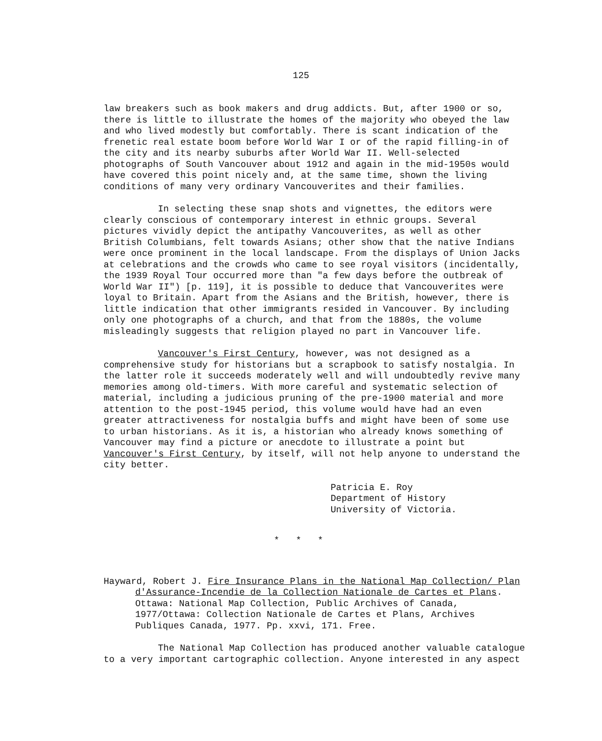125
law breakers such as book makers and drug addicts. But, after 1900 or so, there is little to illustrate the homes of the majority who obeyed the law and who lived modestly but comfortably. There is scant indication of the frenetic real estate boom before World War I or of the rapid filling-in of the city and its nearby suburbs after World War II. Well-selected photographs of South Vancouver about 1912 and again in the mid-1950s would have covered this point nicely and, at the same time, shown the living conditions of many very ordinary Vancouverites and their families.
In selecting these snap shots and vignettes, the editors were clearly conscious of contemporary interest in ethnic groups. Several pictures vividly depict the antipathy Vancouverites, as well as other British Columbians, felt towards Asians; other show that the native Indians were once prominent in the local landscape. From the displays of Union Jacks at celebrations and the crowds who came to see royal visitors (incidentally, the 1939 Royal Tour occurred more than "a few days before the outbreak of World War II") [p. 119], it is possible to deduce that Vancouverites were loyal to Britain. Apart from the Asians and the British, however, there is little indication that other immigrants resided in Vancouver. By including only one photographs of a church, and that from the 1880s, the volume misleadingly suggests that religion played no part in Vancouver life.
Vancouver's First Century, however, was not designed as a comprehensive study for historians but a scrapbook to satisfy nostalgia. In the latter role it succeeds moderately well and will undoubtedly revive many memories among old-timers. With more careful and systematic selection of material, including a judicious pruning of the pre-1900 material and more attention to the post-1945 period, this volume would have had an even greater attractiveness for nostalgia buffs and might have been of some use to urban historians. As it is, a historian who already knows something of Vancouver may find a picture or anecdote to illustrate a point but Vancouver's First Century, by itself, will not help anyone to understand the city better.
Patricia E. Roy
Department of History
University of Victoria.
* * *
Hayward, Robert J. Fire Insurance Plans in the National Map Collection/ Plan d'Assurance-Incendie de la Collection Nationale de Cartes et Plans. Ottawa: National Map Collection, Public Archives of Canada, 1977/Ottawa: Collection Nationale de Cartes et Plans, Archives Publiques Canada, 1977. Pp. xxvi, 171. Free.
The National Map Collection has produced another valuable catalogue to a very important cartographic collection. Anyone interested in any aspect